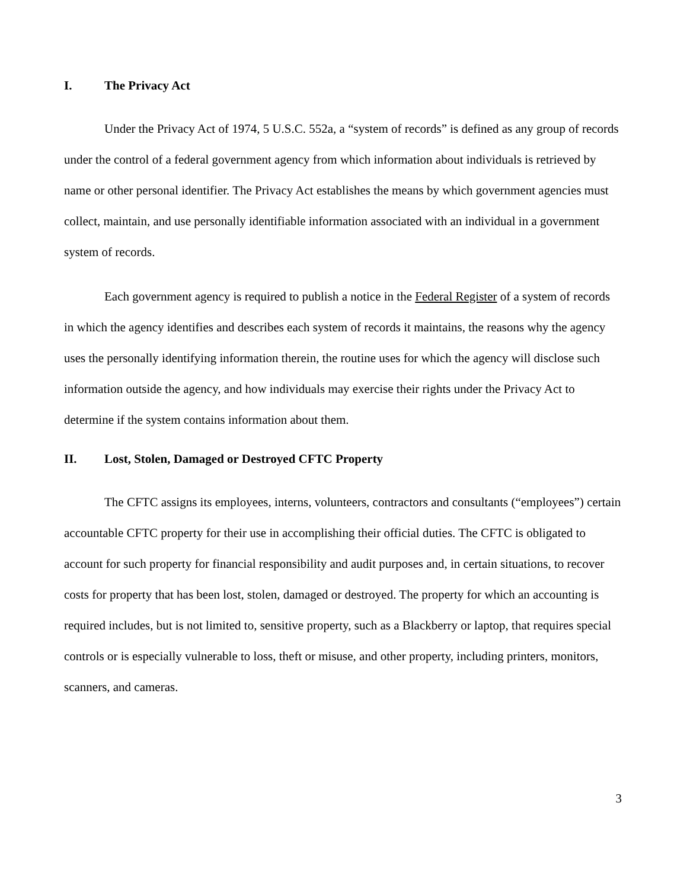I. The Privacy Act
Under the Privacy Act of 1974, 5 U.S.C. 552a, a “system of records” is defined as any group of records under the control of a federal government agency from which information about individuals is retrieved by name or other personal identifier. The Privacy Act establishes the means by which government agencies must collect, maintain, and use personally identifiable information associated with an individual in a government system of records.
Each government agency is required to publish a notice in the Federal Register of a system of records in which the agency identifies and describes each system of records it maintains, the reasons why the agency uses the personally identifying information therein, the routine uses for which the agency will disclose such information outside the agency, and how individuals may exercise their rights under the Privacy Act to determine if the system contains information about them.
II. Lost, Stolen, Damaged or Destroyed CFTC Property
The CFTC assigns its employees, interns, volunteers, contractors and consultants (“employees”) certain accountable CFTC property for their use in accomplishing their official duties. The CFTC is obligated to account for such property for financial responsibility and audit purposes and, in certain situations, to recover costs for property that has been lost, stolen, damaged or destroyed. The property for which an accounting is required includes, but is not limited to, sensitive property, such as a Blackberry or laptop, that requires special controls or is especially vulnerable to loss, theft or misuse, and other property, including printers, monitors, scanners, and cameras.
3